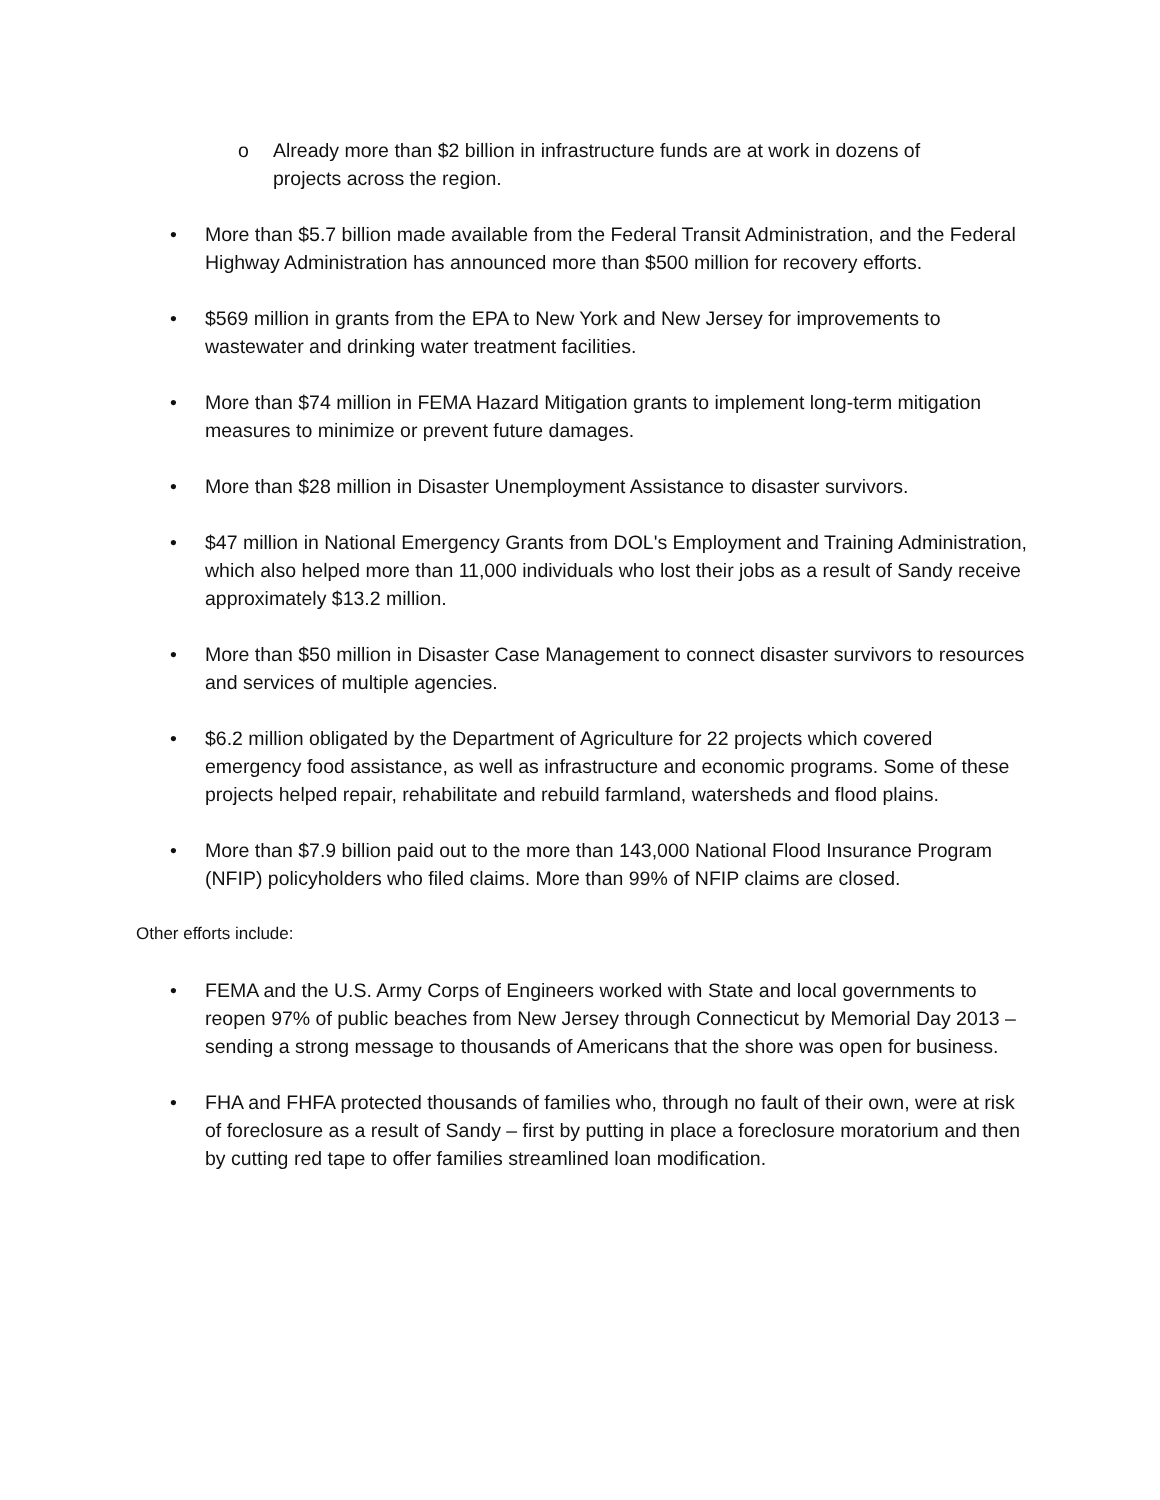o Already more than $2 billion in infrastructure funds are at work in dozens of projects across the region.
• More than $5.7 billion made available from the Federal Transit Administration, and the Federal Highway Administration has announced more than $500 million for recovery efforts.
• $569 million in grants from the EPA to New York and New Jersey for improvements to wastewater and drinking water treatment facilities.
• More than $74 million in FEMA Hazard Mitigation grants to implement long-term mitigation measures to minimize or prevent future damages.
• More than $28 million in Disaster Unemployment Assistance to disaster survivors.
• $47 million in National Emergency Grants from DOL's Employment and Training Administration, which also helped more than 11,000 individuals who lost their jobs as a result of Sandy receive approximately $13.2 million.
• More than $50 million in Disaster Case Management to connect disaster survivors to resources and services of multiple agencies.
• $6.2 million obligated by the Department of Agriculture for 22 projects which covered emergency food assistance, as well as infrastructure and economic programs. Some of these projects helped repair, rehabilitate and rebuild farmland, watersheds and flood plains.
• More than $7.9 billion paid out to the more than 143,000 National Flood Insurance Program (NFIP) policyholders who filed claims. More than 99% of NFIP claims are closed.
Other efforts include:
• FEMA and the U.S. Army Corps of Engineers worked with State and local governments to reopen 97% of public beaches from New Jersey through Connecticut by Memorial Day 2013 – sending a strong message to thousands of Americans that the shore was open for business.
• FHA and FHFA protected thousands of families who, through no fault of their own, were at risk of foreclosure as a result of Sandy – first by putting in place a foreclosure moratorium and then by cutting red tape to offer families streamlined loan modification.